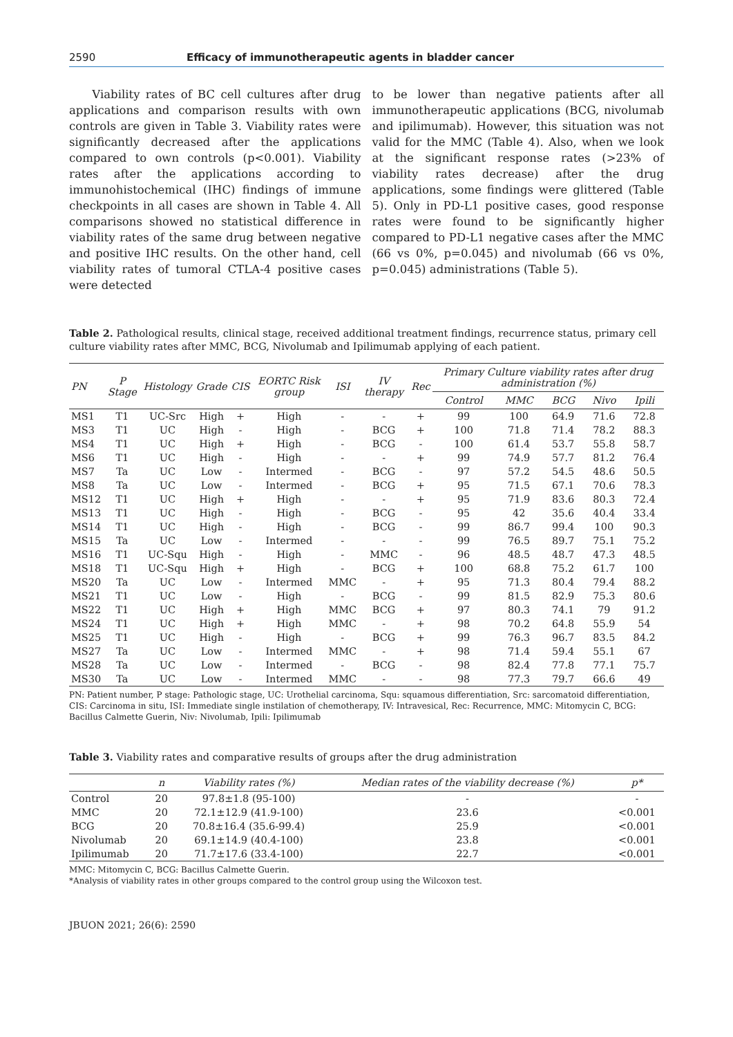2590 Efficacy of immunotherapeutic agents in bladder cancer
Viability rates of BC cell cultures after drug applications and comparison results with own controls are given in Table 3. Viability rates were significantly decreased after the applications compared to own controls (p<0.001). Viability rates after the applications according to immunohistochemical (IHC) findings of immune checkpoints in all cases are shown in Table 4. All comparisons showed no statistical difference in viability rates of the same drug between negative and positive IHC results. On the other hand, cell viability rates of tumoral CTLA-4 positive cases were detected
to be lower than negative patients after all immunotherapeutic applications (BCG, nivolumab and ipilimumab). However, this situation was not valid for the MMC (Table 4). Also, when we look at the significant response rates (>23% of viability rates decrease) after the drug applications, some findings were glittered (Table 5). Only in PD-L1 positive cases, good response rates were found to be significantly higher compared to PD-L1 negative cases after the MMC (66 vs 0%, p=0.045) and nivolumab (66 vs 0%, p=0.045) administrations (Table 5).
Table 2. Pathological results, clinical stage, received additional treatment findings, recurrence status, primary cell culture viability rates after MMC, BCG, Nivolumab and Ipilimumab applying of each patient.
| PN | P Stage | Histology | Grade | CIS | EORTC Risk group | ISI | IV therapy | Rec | Primary Culture viability rates after drug administration (%) | | | | |
| --- | --- | --- | --- | --- | --- | --- | --- | --- | --- | --- | --- | --- | --- |
| | | | | | | | | | Control | MMC | BCG | Nivo | Ipili |
| MS1 | T1 | UC-Src | High | + | High | - | - | + | 99 | 100 | 64.9 | 71.6 | 72.8 |
| MS3 | T1 | UC | High | - | High | - | BCG | + | 100 | 71.8 | 71.4 | 78.2 | 88.3 |
| MS4 | T1 | UC | High | + | High | - | BCG | - | 100 | 61.4 | 53.7 | 55.8 | 58.7 |
| MS6 | T1 | UC | High | - | High | - | - | + | 99 | 74.9 | 57.7 | 81.2 | 76.4 |
| MS7 | Ta | UC | Low | - | Intermed | - | BCG | - | 97 | 57.2 | 54.5 | 48.6 | 50.5 |
| MS8 | Ta | UC | Low | - | Intermed | - | BCG | + | 95 | 71.5 | 67.1 | 70.6 | 78.3 |
| MS12 | T1 | UC | High | + | High | - | - | + | 95 | 71.9 | 83.6 | 80.3 | 72.4 |
| MS13 | T1 | UC | High | - | High | - | BCG | - | 95 | 42 | 35.6 | 40.4 | 33.4 |
| MS14 | T1 | UC | High | - | High | - | BCG | - | 99 | 86.7 | 99.4 | 100 | 90.3 |
| MS15 | Ta | UC | Low | - | Intermed | - | - | - | 99 | 76.5 | 89.7 | 75.1 | 75.2 |
| MS16 | T1 | UC-Squ | High | - | High | - | MMC | - | 96 | 48.5 | 48.7 | 47.3 | 48.5 |
| MS18 | T1 | UC-Squ | High | + | High | - | BCG | + | 100 | 68.8 | 75.2 | 61.7 | 100 |
| MS20 | Ta | UC | Low | - | Intermed | MMC | - | + | 95 | 71.3 | 80.4 | 79.4 | 88.2 |
| MS21 | T1 | UC | Low | - | High | - | BCG | - | 99 | 81.5 | 82.9 | 75.3 | 80.6 |
| MS22 | T1 | UC | High | + | High | MMC | BCG | + | 97 | 80.3 | 74.1 | 79 | 91.2 |
| MS24 | T1 | UC | High | + | High | MMC | - | + | 98 | 70.2 | 64.8 | 55.9 | 54 |
| MS25 | T1 | UC | High | - | High | - | BCG | + | 99 | 76.3 | 96.7 | 83.5 | 84.2 |
| MS27 | Ta | UC | Low | - | Intermed | MMC | - | + | 98 | 71.4 | 59.4 | 55.1 | 67 |
| MS28 | Ta | UC | Low | - | Intermed | - | BCG | - | 98 | 82.4 | 77.8 | 77.1 | 75.7 |
| MS30 | Ta | UC | Low | - | Intermed | MMC | - | - | 98 | 77.3 | 79.7 | 66.6 | 49 |
PN: Patient number, P stage: Pathologic stage, UC: Urothelial carcinoma, Squ: squamous differentiation, Src: sarcomatoid differentiation, CIS: Carcinoma in situ, ISI: Immediate single instilation of chemotherapy, IV: Intravesical, Rec: Recurrence, MMC: Mitomycin C, BCG: Bacillus Calmette Guerin, Niv: Nivolumab, Ipili: Ipilimumab
Table 3. Viability rates and comparative results of groups after the drug administration
| | n | Viability rates (%) | Median rates of the viability decrease (%) | p* |
| --- | --- | --- | --- | --- |
| Control | 20 | 97.8±1.8 (95-100) | - | - |
| MMC | 20 | 72.1±12.9 (41.9-100) | 23.6 | <0.001 |
| BCG | 20 | 70.8±16.4 (35.6-99.4) | 25.9 | <0.001 |
| Nivolumab | 20 | 69.1±14.9 (40.4-100) | 23.8 | <0.001 |
| Ipilimumab | 20 | 71.7±17.6 (33.4-100) | 22.7 | <0.001 |
MMC: Mitomycin C, BCG: Bacillus Calmette Guerin.
*Analysis of viability rates in other groups compared to the control group using the Wilcoxon test.
JBUON 2021; 26(6): 2590